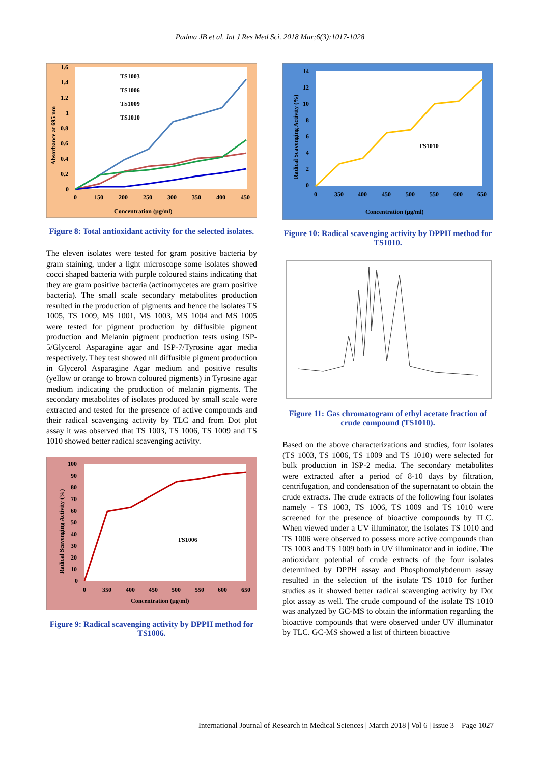Padma JB et al. Int J Res Med Sci. 2018 Mar;6(3):1017-1028
TS1003
TS1006
TS1009
TS1010
1.6
1.4
1.2
1
0.8
0.6
0.4
0.2
0
0
150
200
250
300
350
400
450
Concentration (µg/ml)
Absorbance at 695 nm
Figure 8: Total antioxidant activity for the selected isolates.
The eleven isolates were tested for gram positive bacteria by gram staining, under a light microscope some isolates showed cocci shaped bacteria with purple coloured stains indicating that they are gram positive bacteria (actinomycetes are gram positive bacteria). The small scale secondary metabolites production resulted in the production of pigments and hence the isolates TS 1005, TS 1009, MS 1001, MS 1003, MS 1004 and MS 1005 were tested for pigment production by diffusible pigment production and Melanin pigment production tests using ISP-5/Glycerol Asparagine agar and ISP-7/Tyrosine agar media respectively. They test showed nil diffusible pigment production in Glycerol Asparagine Agar medium and positive results (yellow or orange to brown coloured pigments) in Tyrosine agar medium indicating the production of melanin pigments. The secondary metabolites of isolates produced by small scale were extracted and tested for the presence of active compounds and their radical scavenging activity by TLC and from Dot plot assay it was observed that TS 1003, TS 1006, TS 1009 and TS 1010 showed better radical scavenging activity.
TS1006
100
90
80
70
60
50
40
30
20
10
0
0
350
400
450
500
550
600
650
Concentration (µg/ml)
Radical Scavenging Activity (%)
Figure 9: Radical scavenging activity by DPPH method for TS1006.
TS1010
14
12
10
8
6
4
2
0
0
350
400
450
500
550
600
650
Concentration (µg/ml)
Radical Scavenging Activity (%)
Figure 10: Radical scavenging activity by DPPH method for TS1010.
Figure 11: Gas chromatogram of ethyl acetate fraction of crude compound (TS1010).
Based on the above characterizations and studies, four isolates (TS 1003, TS 1006, TS 1009 and TS 1010) were selected for bulk production in ISP-2 media. The secondary metabolites were extracted after a period of 8-10 days by filtration, centrifugation, and condensation of the supernatant to obtain the crude extracts. The crude extracts of the following four isolates namely - TS 1003, TS 1006, TS 1009 and TS 1010 were screened for the presence of bioactive compounds by TLC. When viewed under a UV illuminator, the isolates TS 1010 and TS 1006 were observed to possess more active compounds than TS 1003 and TS 1009 both in UV illuminator and in iodine. The antioxidant potential of crude extracts of the four isolates determined by DPPH assay and Phosphomolybdenum assay resulted in the selection of the isolate TS 1010 for further studies as it showed better radical scavenging activity by Dot plot assay as well. The crude compound of the isolate TS 1010 was analyzed by GC-MS to obtain the information regarding the bioactive compounds that were observed under UV illuminator by TLC. GC-MS showed a list of thirteen bioactive
International Journal of Research in Medical Sciences | March 2018 | Vol 6 | Issue 3 Page 1027